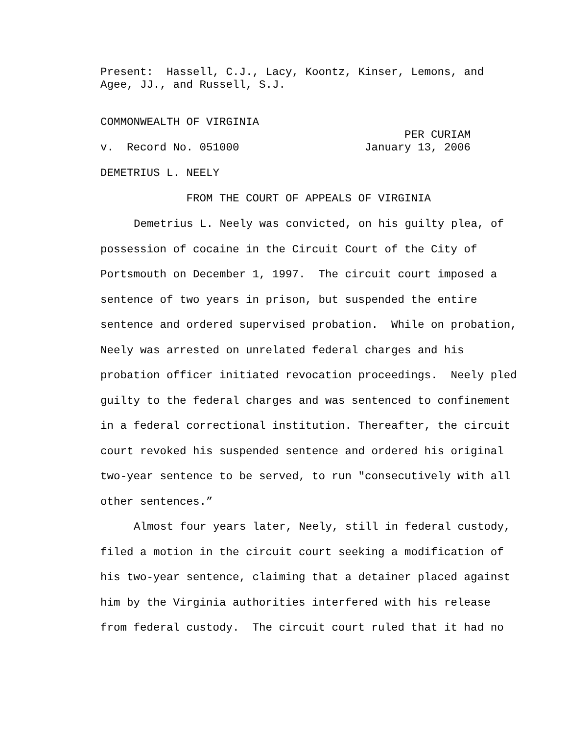Present: Hassell, C.J., Lacy, Koontz, Kinser, Lemons, and Agee, JJ., and Russell, S.J.
COMMONWEALTH OF VIRGINIA PER CURIAM v. Record No. 051000 January 13, 2006
DEMETRIUS L. NEELY
FROM THE COURT OF APPEALS OF VIRGINIA
Demetrius L. Neely was convicted, on his guilty plea, of possession of cocaine in the Circuit Court of the City of Portsmouth on December 1, 1997. The circuit court imposed a sentence of two years in prison, but suspended the entire sentence and ordered supervised probation. While on probation, Neely was arrested on unrelated federal charges and his probation officer initiated revocation proceedings. Neely pled guilty to the federal charges and was sentenced to confinement in a federal correctional institution. Thereafter, the circuit court revoked his suspended sentence and ordered his original two-year sentence to be served, to run "consecutively with all other sentences.”
Almost four years later, Neely, still in federal custody, filed a motion in the circuit court seeking a modification of his two-year sentence, claiming that a detainer placed against him by the Virginia authorities interfered with his release from federal custody. The circuit court ruled that it had no